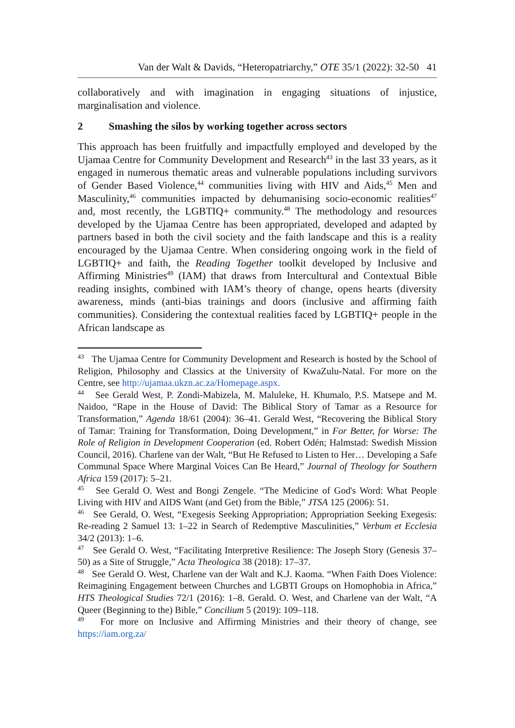Van der Walt & Davids, “Heteropatriarchy,” OTE 35/1 (2022): 32-50 41
collaboratively and with imagination in engaging situations of injustice, marginalisation and violence.
2 Smashing the silos by working together across sectors
This approach has been fruitfully and impactfully employed and developed by the Ujamaa Centre for Community Development and Research<sup>43</sup> in the last 33 years, as it engaged in numerous thematic areas and vulnerable populations including survivors of Gender Based Violence,<sup>44</sup> communities living with HIV and Aids,<sup>45</sup> Men and Masculinity,<sup>46</sup> communities impacted by dehumanising socio-economic realities<sup>47</sup> and, most recently, the LGBTIQ+ community.<sup>48</sup> The methodology and resources developed by the Ujamaa Centre has been appropriated, developed and adapted by partners based in both the civil society and the faith landscape and this is a reality encouraged by the Ujamaa Centre. When considering ongoing work in the field of LGBTIQ+ and faith, the Reading Together toolkit developed by Inclusive and Affirming Ministries<sup>49</sup> (IAM) that draws from Intercultural and Contextual Bible reading insights, combined with IAM’s theory of change, opens hearts (diversity awareness, minds (anti-bias trainings and doors (inclusive and affirming faith communities). Considering the contextual realities faced by LGBTIQ+ people in the African landscape as
<sup>43</sup> The Ujamaa Centre for Community Development and Research is hosted by the School of Religion, Philosophy and Classics at the University of KwaZulu-Natal. For more on the Centre, see http://ujamaa.ukzn.ac.za/Homepage.aspx.
<sup>44</sup> See Gerald West, P. Zondi-Mabizela, M. Maluleke, H. Khumalo, P.S. Matsepe and M. Naidoo, “Rape in the House of David: The Biblical Story of Tamar as a Resource for Transformation,” Agenda 18/61 (2004): 36–41. Gerald West, “Recovering the Biblical Story of Tamar: Training for Transformation, Doing Development,” in For Better, for Worse: The Role of Religion in Development Cooperation (ed. Robert Odén; Halmstad: Swedish Mission Council, 2016). Charlene van der Walt, “But He Refused to Listen to Her… Developing a Safe Communal Space Where Marginal Voices Can Be Heard,” Journal of Theology for Southern Africa 159 (2017): 5–21.
<sup>45</sup> See Gerald O. West and Bongi Zengele. “The Medicine of God's Word: What People Living with HIV and AIDS Want (and Get) from the Bible,” JTSA 125 (2006): 51.
<sup>46</sup> See Gerald, O. West, “Exegesis Seeking Appropriation; Appropriation Seeking Exegesis: Re-reading 2 Samuel 13: 1–22 in Search of Redemptive Masculinities,” Verbum et Ecclesia 34/2 (2013): 1–6.
<sup>47</sup> See Gerald O. West, “Facilitating Interpretive Resilience: The Joseph Story (Genesis 37–50) as a Site of Struggle,” Acta Theologica 38 (2018): 17–37.
<sup>48</sup> See Gerald O. West, Charlene van der Walt and K.J. Kaoma. “When Faith Does Violence: Reimagining Engagement between Churches and LGBTI Groups on Homophobia in Africa,” HTS Theological Studies 72/1 (2016): 1–8. Gerald. O. West, and Charlene van der Walt, “A Queer (Beginning to the) Bible,” Concilium 5 (2019): 109–118.
<sup>49</sup> For more on Inclusive and Affirming Ministries and their theory of change, see https://iam.org.za/